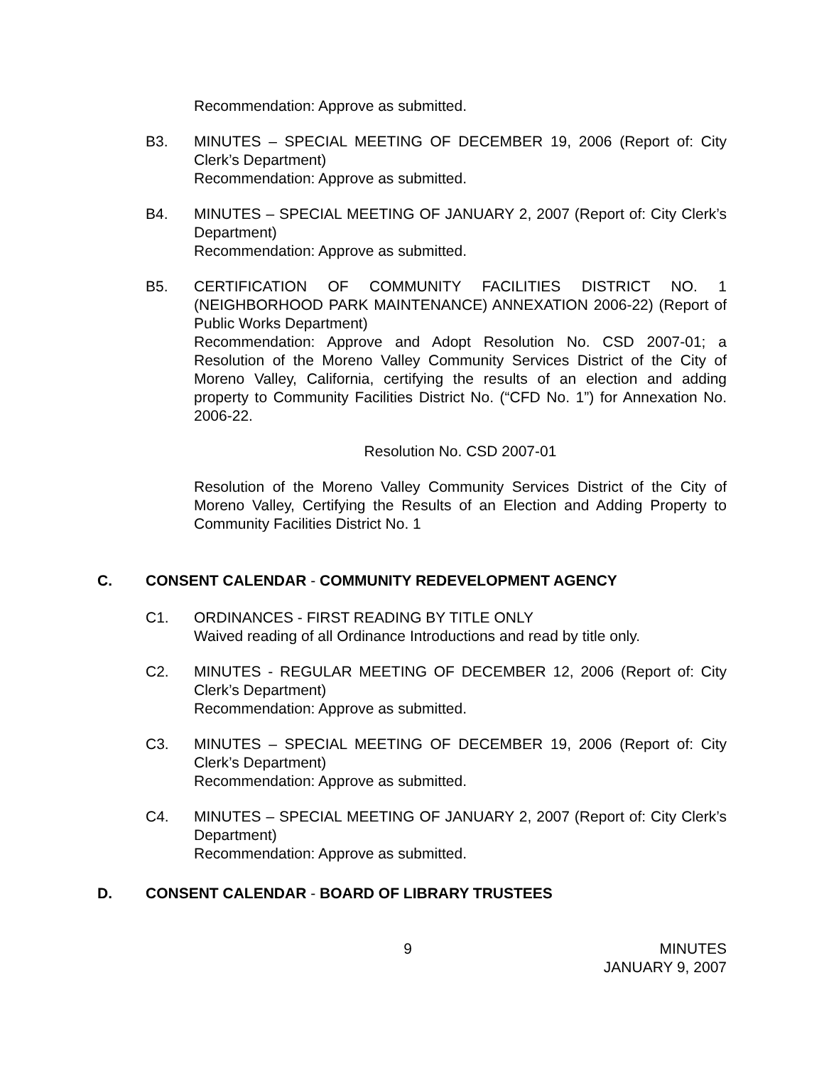Recommendation: Approve as submitted.
B3. MINUTES – SPECIAL MEETING OF DECEMBER 19, 2006 (Report of: City Clerk’s Department)
Recommendation: Approve as submitted.
B4. MINUTES – SPECIAL MEETING OF JANUARY 2, 2007 (Report of: City Clerk’s Department)
Recommendation: Approve as submitted.
B5. CERTIFICATION OF COMMUNITY FACILITIES DISTRICT NO. 1 (NEIGHBORHOOD PARK MAINTENANCE) ANNEXATION 2006-22) (Report of Public Works Department)
Recommendation: Approve and Adopt Resolution No. CSD 2007-01; a Resolution of the Moreno Valley Community Services District of the City of Moreno Valley, California, certifying the results of an election and adding property to Community Facilities District No. (“CFD No. 1”) for Annexation No. 2006-22.
Resolution No. CSD 2007-01
Resolution of the Moreno Valley Community Services District of the City of Moreno Valley, Certifying the Results of an Election and Adding Property to Community Facilities District No. 1
C. CONSENT CALENDAR - COMMUNITY REDEVELOPMENT AGENCY
C1. ORDINANCES - FIRST READING BY TITLE ONLY
Waived reading of all Ordinance Introductions and read by title only.
C2. MINUTES - REGULAR MEETING OF DECEMBER 12, 2006 (Report of: City Clerk’s Department)
Recommendation: Approve as submitted.
C3. MINUTES – SPECIAL MEETING OF DECEMBER 19, 2006 (Report of: City Clerk’s Department)
Recommendation: Approve as submitted.
C4. MINUTES – SPECIAL MEETING OF JANUARY 2, 2007 (Report of: City Clerk’s Department)
Recommendation: Approve as submitted.
D. CONSENT CALENDAR - BOARD OF LIBRARY TRUSTEES
9 MINUTES
JANUARY 9, 2007